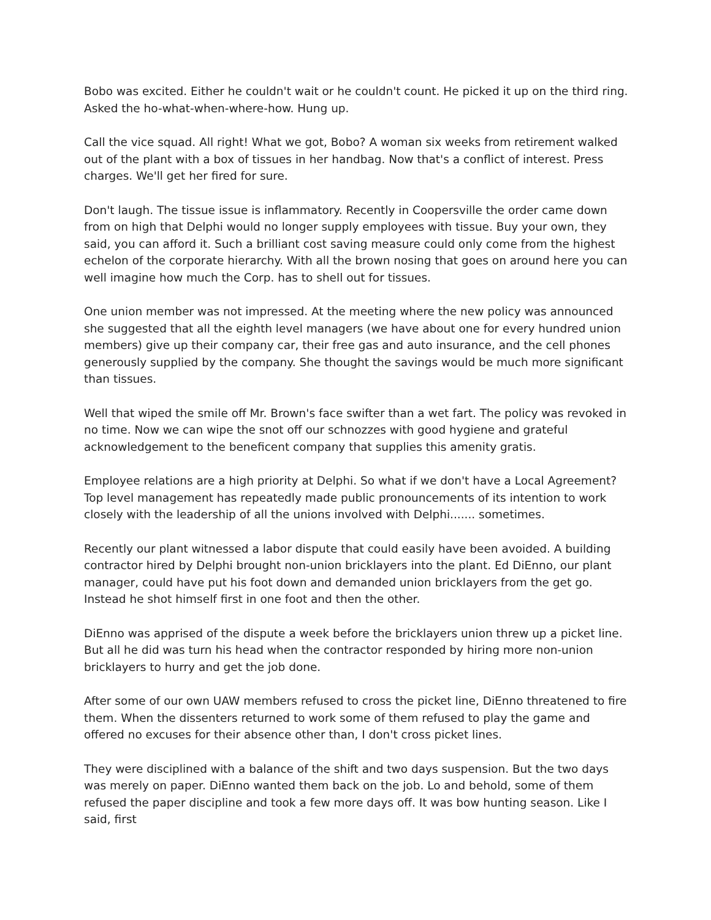Bobo was excited. Either he couldn't wait or he couldn't count. He picked it up on the third ring. Asked the ho-what-when-where-how. Hung up.
Call the vice squad. All right! What we got, Bobo? A woman six weeks from retirement walked out of the plant with a box of tissues in her handbag. Now that's a conflict of interest. Press charges. We'll get her fired for sure.
Don't laugh. The tissue issue is inflammatory. Recently in Coopersville the order came down from on high that Delphi would no longer supply employees with tissue. Buy your own, they said, you can afford it. Such a brilliant cost saving measure could only come from the highest echelon of the corporate hierarchy. With all the brown nosing that goes on around here you can well imagine how much the Corp. has to shell out for tissues.
One union member was not impressed. At the meeting where the new policy was announced she suggested that all the eighth level managers (we have about one for every hundred union members) give up their company car, their free gas and auto insurance, and the cell phones generously supplied by the company. She thought the savings would be much more significant than tissues.
Well that wiped the smile off Mr. Brown's face swifter than a wet fart. The policy was revoked in no time. Now we can wipe the snot off our schnozzes with good hygiene and grateful acknowledgement to the beneficent company that supplies this amenity gratis.
Employee relations are a high priority at Delphi. So what if we don't have a Local Agreement? Top level management has repeatedly made public pronouncements of its intention to work closely with the leadership of all the unions involved with Delphi....... sometimes.
Recently our plant witnessed a labor dispute that could easily have been avoided. A building contractor hired by Delphi brought non-union bricklayers into the plant. Ed DiEnno, our plant manager, could have put his foot down and demanded union bricklayers from the get go. Instead he shot himself first in one foot and then the other.
DiEnno was apprised of the dispute a week before the bricklayers union threw up a picket line. But all he did was turn his head when the contractor responded by hiring more non-union bricklayers to hurry and get the job done.
After some of our own UAW members refused to cross the picket line, DiEnno threatened to fire them. When the dissenters returned to work some of them refused to play the game and offered no excuses for their absence other than, I don't cross picket lines.
They were disciplined with a balance of the shift and two days suspension. But the two days was merely on paper. DiEnno wanted them back on the job. Lo and behold, some of them refused the paper discipline and took a few more days off. It was bow hunting season. Like I said, first